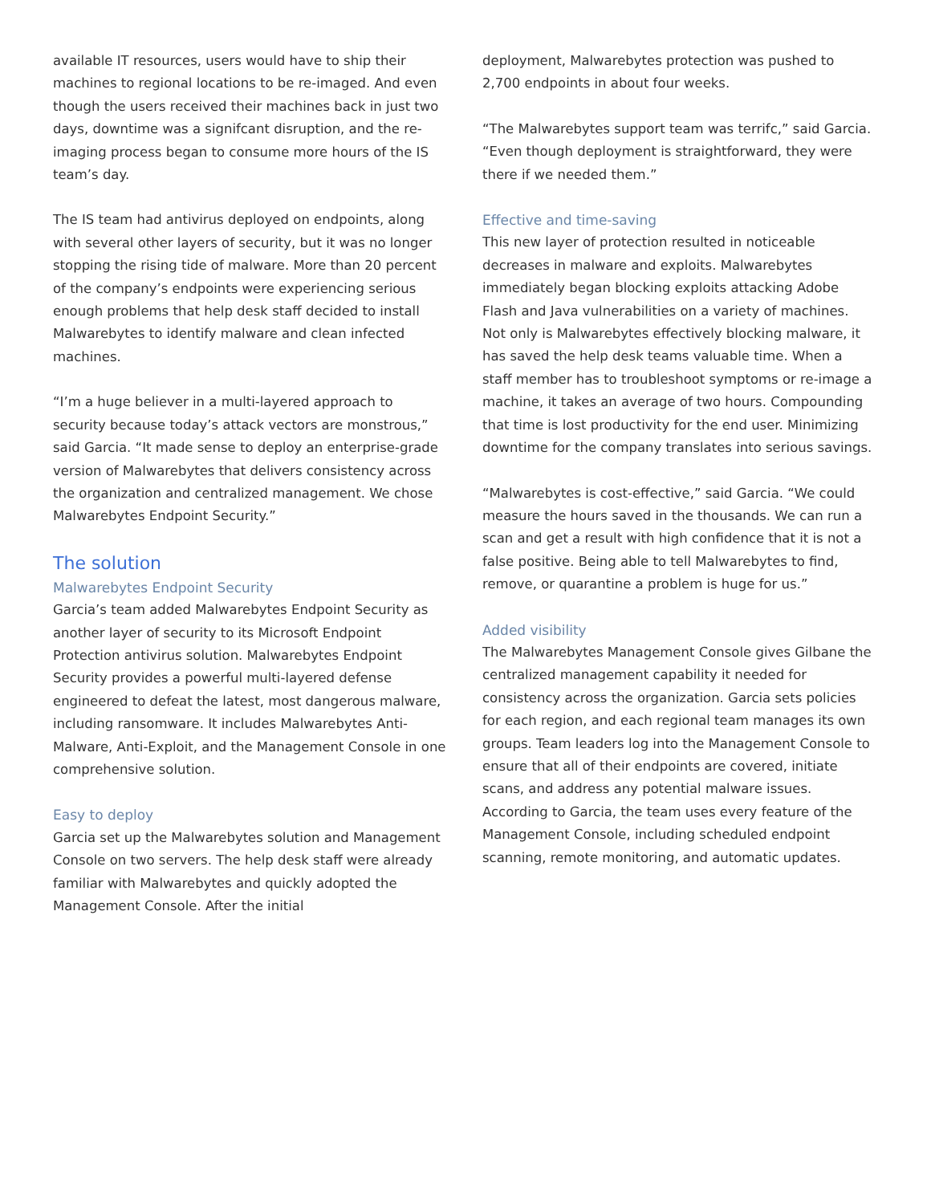available IT resources, users would have to ship their machines to regional locations to be re-imaged. And even though the users received their machines back in just two days, downtime was a signifcant disruption, and the re-imaging process began to consume more hours of the IS team’s day.
The IS team had antivirus deployed on endpoints, along with several other layers of security, but it was no longer stopping the rising tide of malware. More than 20 percent of the company’s endpoints were experiencing serious enough problems that help desk staff decided to install Malwarebytes to identify malware and clean infected machines.
“I’m a huge believer in a multi-layered approach to security because today’s attack vectors are monstrous,” said Garcia. “It made sense to deploy an enterprise-grade version of Malwarebytes that delivers consistency across the organization and centralized management. We chose Malwarebytes Endpoint Security.”
The solution
Malwarebytes Endpoint Security
Garcia’s team added Malwarebytes Endpoint Security as another layer of security to its Microsoft Endpoint Protection antivirus solution. Malwarebytes Endpoint Security provides a powerful multi-layered defense engineered to defeat the latest, most dangerous malware, including ransomware. It includes Malwarebytes Anti-Malware, Anti-Exploit, and the Management Console in one comprehensive solution.
Easy to deploy
Garcia set up the Malwarebytes solution and Management Console on two servers. The help desk staff were already familiar with Malwarebytes and quickly adopted the Management Console. After the initial
deployment, Malwarebytes protection was pushed to 2,700 endpoints in about four weeks.
“The Malwarebytes support team was terrifc,” said Garcia. “Even though deployment is straightforward, they were there if we needed them.”
Effective and time-saving
This new layer of protection resulted in noticeable decreases in malware and exploits. Malwarebytes immediately began blocking exploits attacking Adobe Flash and Java vulnerabilities on a variety of machines. Not only is Malwarebytes effectively blocking malware, it has saved the help desk teams valuable time. When a staff member has to troubleshoot symptoms or re-image a machine, it takes an average of two hours. Compounding that time is lost productivity for the end user. Minimizing downtime for the company translates into serious savings.
“Malwarebytes is cost-effective,” said Garcia. “We could measure the hours saved in the thousands. We can run a scan and get a result with high confidence that it is not a false positive. Being able to tell Malwarebytes to find, remove, or quarantine a problem is huge for us.”
Added visibility
The Malwarebytes Management Console gives Gilbane the centralized management capability it needed for consistency across the organization. Garcia sets policies for each region, and each regional team manages its own groups. Team leaders log into the Management Console to ensure that all of their endpoints are covered, initiate scans, and address any potential malware issues. According to Garcia, the team uses every feature of the Management Console, including scheduled endpoint scanning, remote monitoring, and automatic updates.